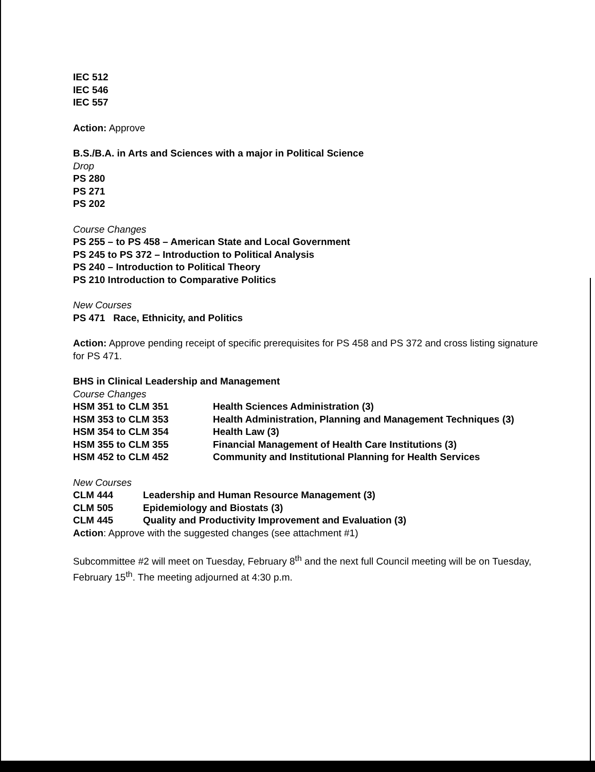IEC 512
IEC 546
IEC 557
Action: Approve
B.S./B.A. in Arts and Sciences with a major in Political Science
Drop
PS 280
PS 271
PS 202
Course Changes
PS 255 – to PS 458 – American State and Local Government
PS 245 to PS 372 – Introduction to Political Analysis
PS 240 – Introduction to Political Theory
PS 210 Introduction to Comparative Politics
New Courses
PS 471 Race, Ethnicity, and Politics
Action: Approve pending receipt of specific prerequisites for PS 458 and PS 372 and cross listing signature for PS 471.
BHS in Clinical Leadership and Management
Course Changes
| HSM 351 to CLM 351 | Health Sciences Administration (3) |
| HSM 353 to CLM 353 | Health Administration, Planning and Management Techniques (3) |
| HSM 354 to CLM 354 | Health Law (3) |
| HSM 355 to CLM 355 | Financial Management of Health Care Institutions (3) |
| HSM 452 to CLM 452 | Community and Institutional Planning for Health Services |
New Courses
| CLM 444 | Leadership and Human Resource Management (3) |
| CLM 505 | Epidemiology and Biostats (3) |
| CLM 445 | Quality and Productivity Improvement and Evaluation (3) |
Action: Approve with the suggested changes (see attachment #1)
Subcommittee #2 will meet on Tuesday, February 8<sup>th</sup> and the next full Council meeting will be on Tuesday, February 15<sup>th</sup>. The meeting adjourned at 4:30 p.m.